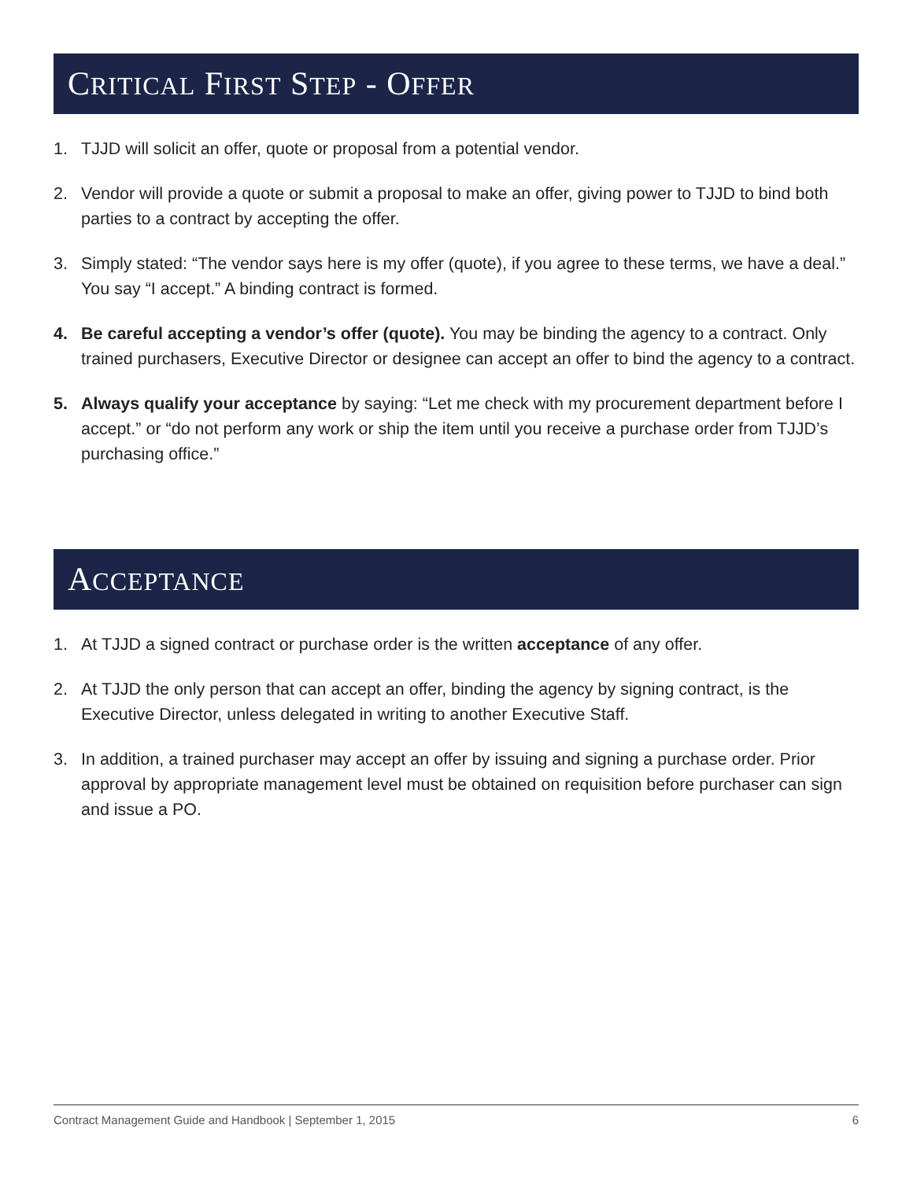CRITICAL FIRST STEP - OFFER
1. TJJD will solicit an offer, quote or proposal from a potential vendor.
2. Vendor will provide a quote or submit a proposal to make an offer, giving power to TJJD to bind both parties to a contract by accepting the offer.
3. Simply stated: “The vendor says here is my offer (quote), if you agree to these terms, we have a deal.” You say “I accept.” A binding contract is formed.
4. Be careful accepting a vendor’s offer (quote). You may be binding the agency to a contract. Only trained purchasers, Executive Director or designee can accept an offer to bind the agency to a contract.
5. Always qualify your acceptance by saying: “Let me check with my procurement department before I accept.” or “do not perform any work or ship the item until you receive a purchase order from TJJD’s purchasing office.”
ACCEPTANCE
1. At TJJD a signed contract or purchase order is the written acceptance of any offer.
2. At TJJD the only person that can accept an offer, binding the agency by signing contract, is the Executive Director, unless delegated in writing to another Executive Staff.
3. In addition, a trained purchaser may accept an offer by issuing and signing a purchase order. Prior approval by appropriate management level must be obtained on requisition before purchaser can sign and issue a PO.
Contract Management Guide and Handbook | September 1, 2015 6